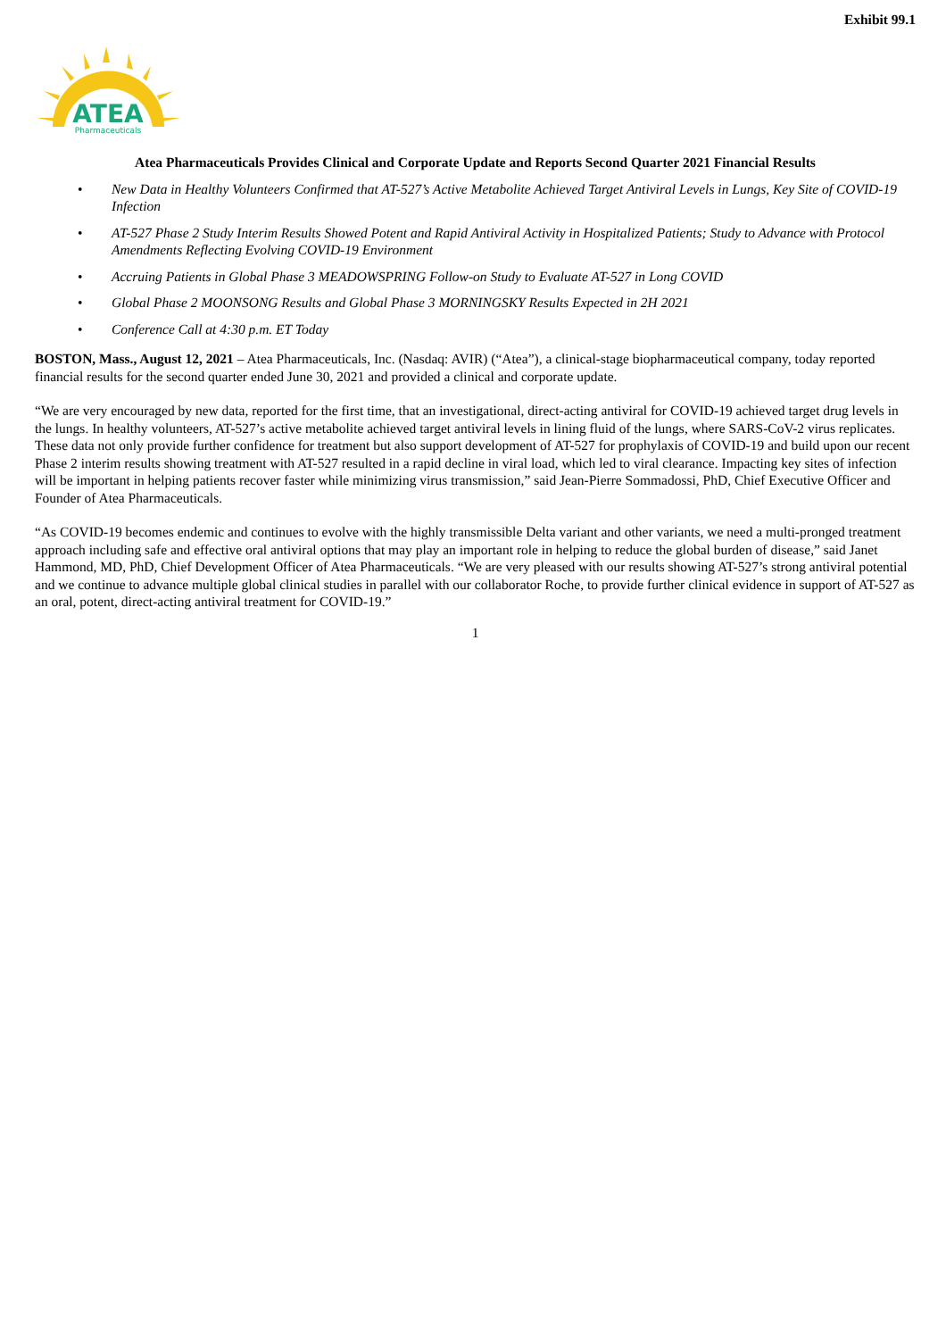Exhibit 99.1
ATEA
Pharmaceuticals
Atea Pharmaceuticals Provides Clinical and Corporate Update and Reports Second Quarter 2021 Financial Results
• New Data in Healthy Volunteers Confirmed that AT-527’s Active Metabolite Achieved Target Antiviral Levels in Lungs, Key Site of COVID-19 Infection
• AT-527 Phase 2 Study Interim Results Showed Potent and Rapid Antiviral Activity in Hospitalized Patients; Study to Advance with Protocol Amendments Reflecting Evolving COVID-19 Environment
• Accruing Patients in Global Phase 3 MEADOWSPRING Follow-on Study to Evaluate AT-527 in Long COVID
• Global Phase 2 MOONSONG Results and Global Phase 3 MORNINGSKY Results Expected in 2H 2021
• Conference Call at 4:30 p.m. ET Today
BOSTON, Mass., August 12, 2021 – Atea Pharmaceuticals, Inc. (Nasdaq: AVIR) (“Atea”), a clinical-stage biopharmaceutical company, today reported financial results for the second quarter ended June 30, 2021 and provided a clinical and corporate update.
“We are very encouraged by new data, reported for the first time, that an investigational, direct-acting antiviral for COVID-19 achieved target drug levels in the lungs. In healthy volunteers, AT-527’s active metabolite achieved target antiviral levels in lining fluid of the lungs, where SARS-CoV-2 virus replicates. These data not only provide further confidence for treatment but also support development of AT-527 for prophylaxis of COVID-19 and build upon our recent Phase 2 interim results showing treatment with AT-527 resulted in a rapid decline in viral load, which led to viral clearance. Impacting key sites of infection will be important in helping patients recover faster while minimizing virus transmission,” said Jean-Pierre Sommadossi, PhD, Chief Executive Officer and Founder of Atea Pharmaceuticals.
“As COVID-19 becomes endemic and continues to evolve with the highly transmissible Delta variant and other variants, we need a multi-pronged treatment approach including safe and effective oral antiviral options that may play an important role in helping to reduce the global burden of disease,” said Janet Hammond, MD, PhD, Chief Development Officer of Atea Pharmaceuticals. “We are very pleased with our results showing AT-527’s strong antiviral potential and we continue to advance multiple global clinical studies in parallel with our collaborator Roche, to provide further clinical evidence in support of AT-527 as an oral, potent, direct-acting antiviral treatment for COVID-19.”
1